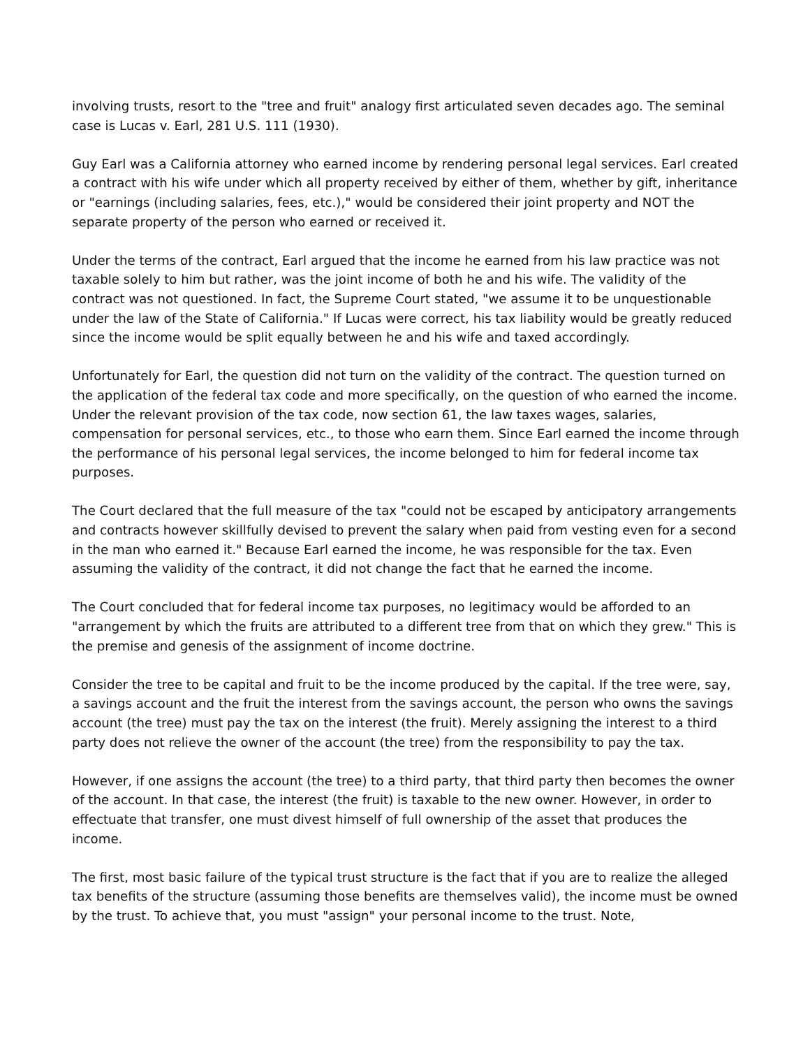involving trusts, resort to the "tree and fruit" analogy first articulated seven decades ago. The seminal case is Lucas v. Earl, 281 U.S. 111 (1930).
Guy Earl was a California attorney who earned income by rendering personal legal services. Earl created a contract with his wife under which all property received by either of them, whether by gift, inheritance or "earnings (including salaries, fees, etc.)," would be considered their joint property and NOT the separate property of the person who earned or received it.
Under the terms of the contract, Earl argued that the income he earned from his law practice was not taxable solely to him but rather, was the joint income of both he and his wife. The validity of the contract was not questioned. In fact, the Supreme Court stated, "we assume it to be unquestionable under the law of the State of California." If Lucas were correct, his tax liability would be greatly reduced since the income would be split equally between he and his wife and taxed accordingly.
Unfortunately for Earl, the question did not turn on the validity of the contract. The question turned on the application of the federal tax code and more specifically, on the question of who earned the income. Under the relevant provision of the tax code, now section 61, the law taxes wages, salaries, compensation for personal services, etc., to those who earn them. Since Earl earned the income through the performance of his personal legal services, the income belonged to him for federal income tax purposes.
The Court declared that the full measure of the tax "could not be escaped by anticipatory arrangements and contracts however skillfully devised to prevent the salary when paid from vesting even for a second in the man who earned it." Because Earl earned the income, he was responsible for the tax. Even assuming the validity of the contract, it did not change the fact that he earned the income.
The Court concluded that for federal income tax purposes, no legitimacy would be afforded to an "arrangement by which the fruits are attributed to a different tree from that on which they grew." This is the premise and genesis of the assignment of income doctrine.
Consider the tree to be capital and fruit to be the income produced by the capital. If the tree were, say, a savings account and the fruit the interest from the savings account, the person who owns the savings account (the tree) must pay the tax on the interest (the fruit). Merely assigning the interest to a third party does not relieve the owner of the account (the tree) from the responsibility to pay the tax.
However, if one assigns the account (the tree) to a third party, that third party then becomes the owner of the account. In that case, the interest (the fruit) is taxable to the new owner. However, in order to effectuate that transfer, one must divest himself of full ownership of the asset that produces the income.
The first, most basic failure of the typical trust structure is the fact that if you are to realize the alleged tax benefits of the structure (assuming those benefits are themselves valid), the income must be owned by the trust. To achieve that, you must "assign" your personal income to the trust. Note,